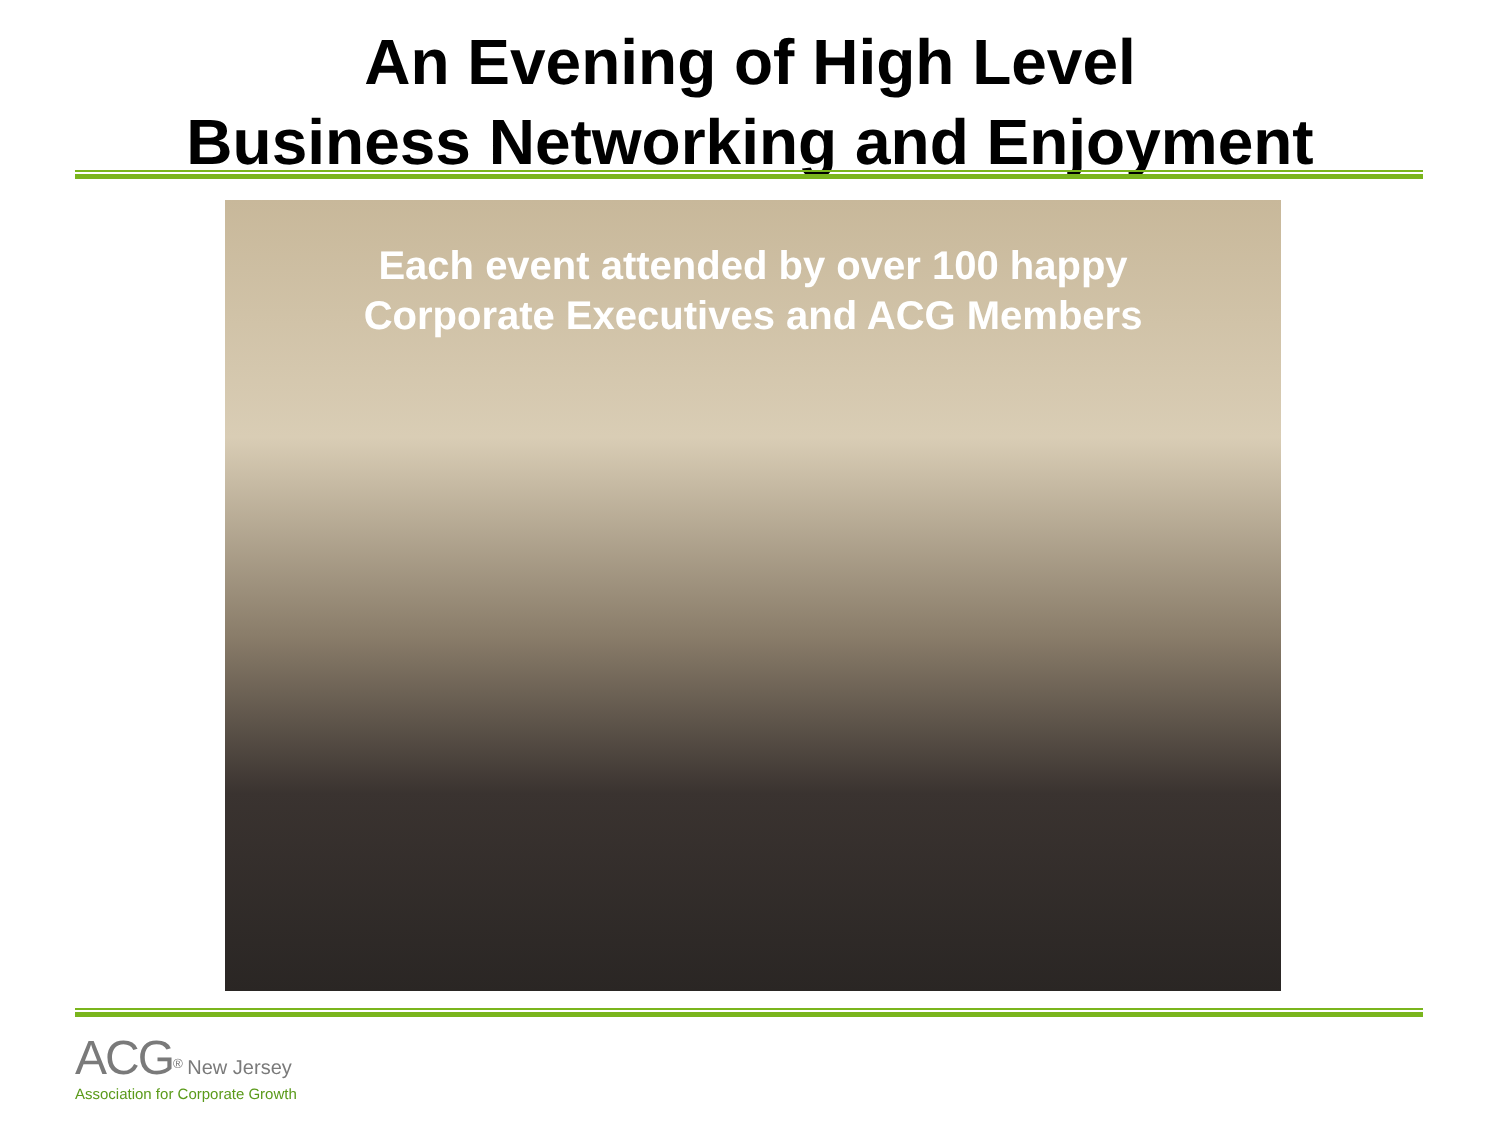An Evening of High Level
Business Networking and Enjoyment
Each event attended by over 100 happy
Corporate Executives and ACG Members
ACG<sup>®</sup> New Jersey
Association for Corporate Growth